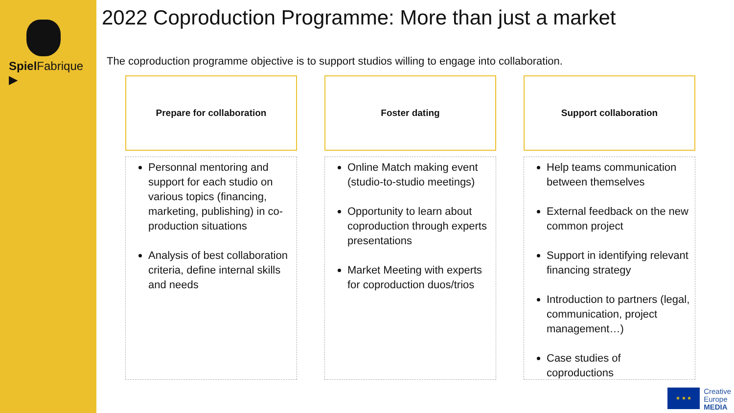Spiel Fabrique ▶
2022 Coproduction Programme: More than just a market
The coproduction programme objective is to support studios willing to engage into collaboration.
Prepare for collaboration
Personnal mentoring and support for each studio on various topics (financing, marketing, publishing) in co-production situations
Analysis of best collaboration criteria, define internal skills and needs
Foster dating
Online Match making event (studio-to-studio meetings)
Opportunity to learn about coproduction through experts presentations
Market Meeting with experts for coproduction duos/trios
Support collaboration
Help teams communication between themselves
External feedback on the new common project
Support in identifying relevant financing strategy
Introduction to partners (legal, communication, project management…)
Case studies of coproductions
★ ★ ★
Creative
Europe
MEDIA